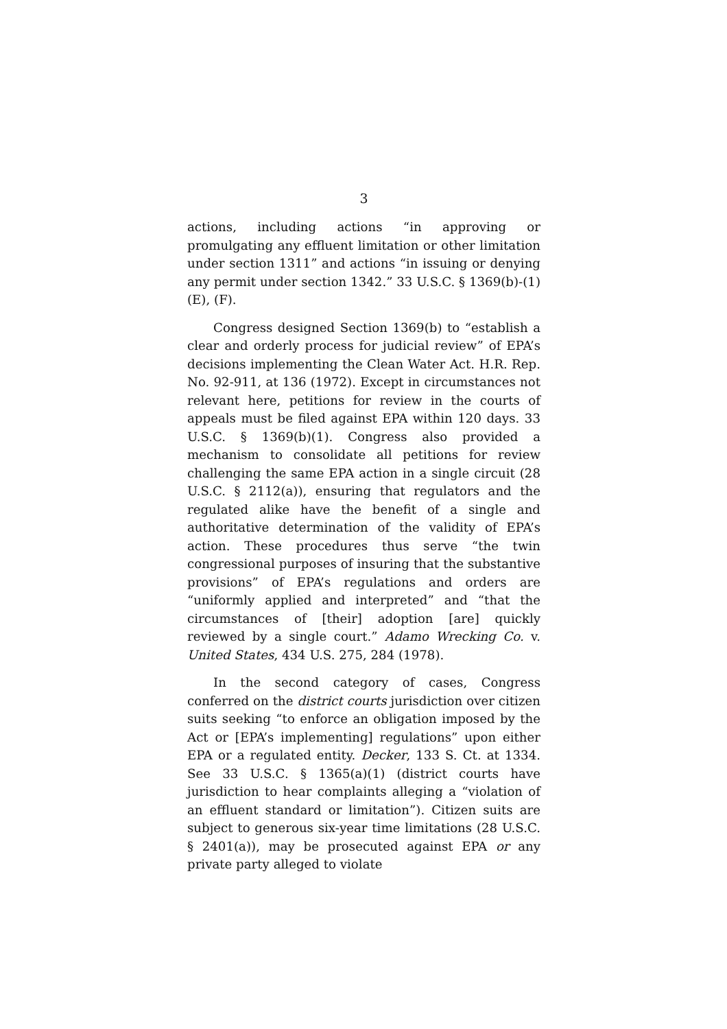3
actions, including actions “in approving or promulgating any effluent limitation or other limitation under section 1311” and actions “in issuing or denying any permit under section 1342.” 33 U.S.C. § 1369(b)-(1)(E), (F).
Congress designed Section 1369(b) to “establish a clear and orderly process for judicial review” of EPA’s decisions implementing the Clean Water Act. H.R. Rep. No. 92-911, at 136 (1972). Except in circumstances not relevant here, petitions for review in the courts of appeals must be filed against EPA within 120 days. 33 U.S.C. § 1369(b)(1). Congress also provided a mechanism to consolidate all petitions for review challenging the same EPA action in a single circuit (28 U.S.C. § 2112(a)), ensuring that regulators and the regulated alike have the benefit of a single and authoritative determination of the validity of EPA’s action. These procedures thus serve “the twin congressional purposes of insuring that the substantive provisions” of EPA’s regulations and orders are “uniformly applied and interpreted” and “that the circumstances of [their] adoption [are] quickly reviewed by a single court.” Adamo Wrecking Co. v. United States, 434 U.S. 275, 284 (1978).
In the second category of cases, Congress conferred on the district courts jurisdiction over citizen suits seeking “to enforce an obligation imposed by the Act or [EPA’s implementing] regulations” upon either EPA or a regulated entity. Decker, 133 S. Ct. at 1334. See 33 U.S.C. § 1365(a)(1) (district courts have jurisdiction to hear complaints alleging a “violation of an effluent standard or limitation”). Citizen suits are subject to generous six-year time limitations (28 U.S.C. § 2401(a)), may be prosecuted against EPA or any private party alleged to violate